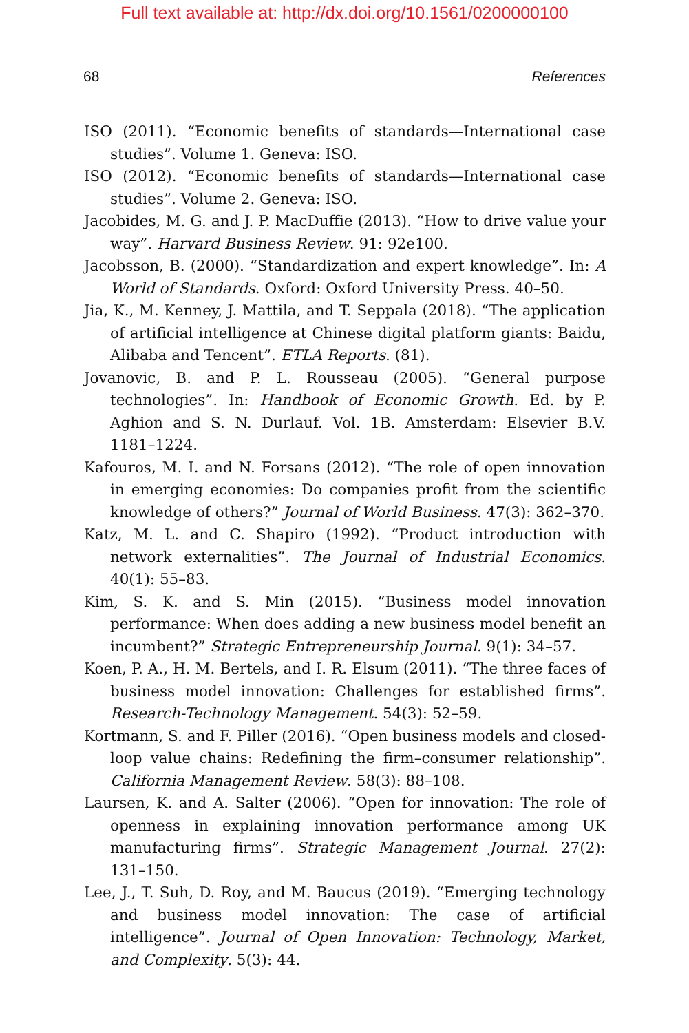Full text available at: http://dx.doi.org/10.1561/0200000100
68 References
ISO (2011). “Economic benefits of standards—International case studies”. Volume 1. Geneva: ISO.
ISO (2012). “Economic benefits of standards—International case studies”. Volume 2. Geneva: ISO.
Jacobides, M. G. and J. P. MacDuffie (2013). “How to drive value your way”. Harvard Business Review. 91: 92e100.
Jacobsson, B. (2000). “Standardization and expert knowledge”. In: A World of Standards. Oxford: Oxford University Press. 40–50.
Jia, K., M. Kenney, J. Mattila, and T. Seppala (2018). “The application of artificial intelligence at Chinese digital platform giants: Baidu, Alibaba and Tencent”. ETLA Reports. (81).
Jovanovic, B. and P. L. Rousseau (2005). “General purpose technologies”. In: Handbook of Economic Growth. Ed. by P. Aghion and S. N. Durlauf. Vol. 1B. Amsterdam: Elsevier B.V. 1181–1224.
Kafouros, M. I. and N. Forsans (2012). “The role of open innovation in emerging economies: Do companies profit from the scientific knowledge of others?” Journal of World Business. 47(3): 362–370.
Katz, M. L. and C. Shapiro (1992). “Product introduction with network externalities”. The Journal of Industrial Economics. 40(1): 55–83.
Kim, S. K. and S. Min (2015). “Business model innovation performance: When does adding a new business model benefit an incumbent?” Strategic Entrepreneurship Journal. 9(1): 34–57.
Koen, P. A., H. M. Bertels, and I. R. Elsum (2011). “The three faces of business model innovation: Challenges for established firms”. Research-Technology Management. 54(3): 52–59.
Kortmann, S. and F. Piller (2016). “Open business models and closed-loop value chains: Redefining the firm–consumer relationship”. California Management Review. 58(3): 88–108.
Laursen, K. and A. Salter (2006). “Open for innovation: The role of openness in explaining innovation performance among UK manufacturing firms”. Strategic Management Journal. 27(2): 131–150.
Lee, J., T. Suh, D. Roy, and M. Baucus (2019). “Emerging technology and business model innovation: The case of artificial intelligence”. Journal of Open Innovation: Technology, Market, and Complexity. 5(3): 44.